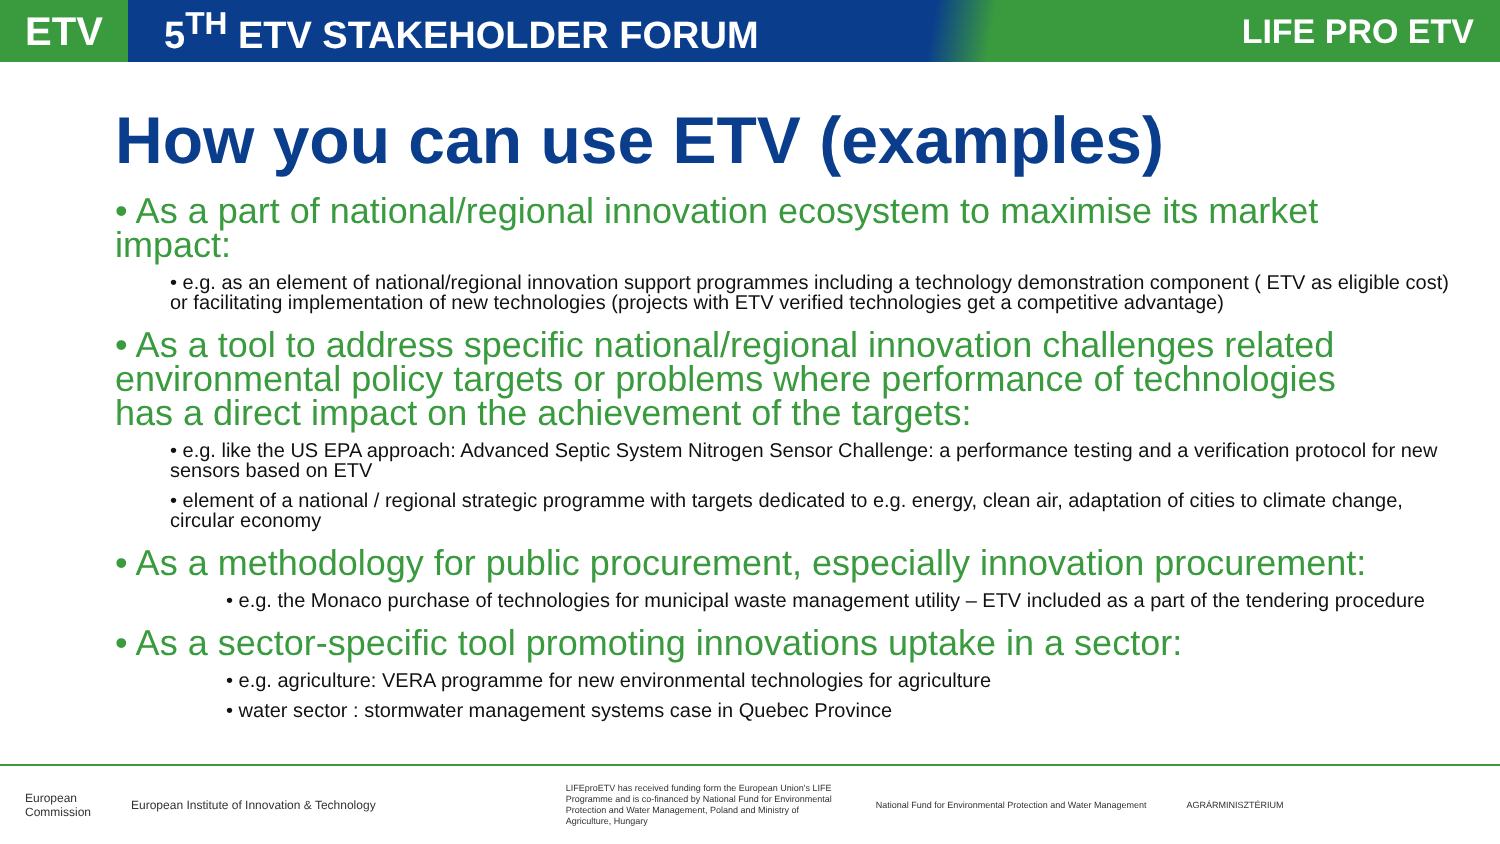ETV
5<sup>TH</sup> ETV STAKEHOLDER FORUM LIFE PRO ETV
How you can use ETV (examples)
• As a part of national/regional innovation ecosystem to maximise its market impact:
• e.g. as an element of national/regional innovation support programmes including a technology demonstration component ( ETV as eligible cost) or facilitating implementation of new technologies (projects with ETV verified technologies get a competitive advantage)
• As a tool to address specific national/regional innovation challenges related environmental policy targets or problems where performance of technologies has a direct impact on the achievement of the targets:
• e.g. like the US EPA approach: Advanced Septic System Nitrogen Sensor Challenge: a performance testing and a verification protocol for new sensors based on ETV
• element of a national / regional strategic programme with targets dedicated to e.g. energy, clean air, adaptation of cities to climate change, circular economy
• As a methodology for public procurement, especially innovation procurement:
• e.g. the Monaco purchase of technologies for municipal waste management utility – ETV included as a part of the tendering procedure
• As a sector-specific tool promoting innovations uptake in a sector:
• e.g. agriculture: VERA programme for new environmental technologies for agriculture
• water sector : stormwater management systems case in Quebec Province
European
Commission
European Institute of Innovation & Technology
LIFEproETV has received funding form the European Union's LIFE Programme and is co-financed by National Fund for Environmental Protection and Water Management, Poland and Ministry of Agriculture, Hungary
National Fund for Environmental Protection and Water Management
AGRÁRMINISZTÉRIUM